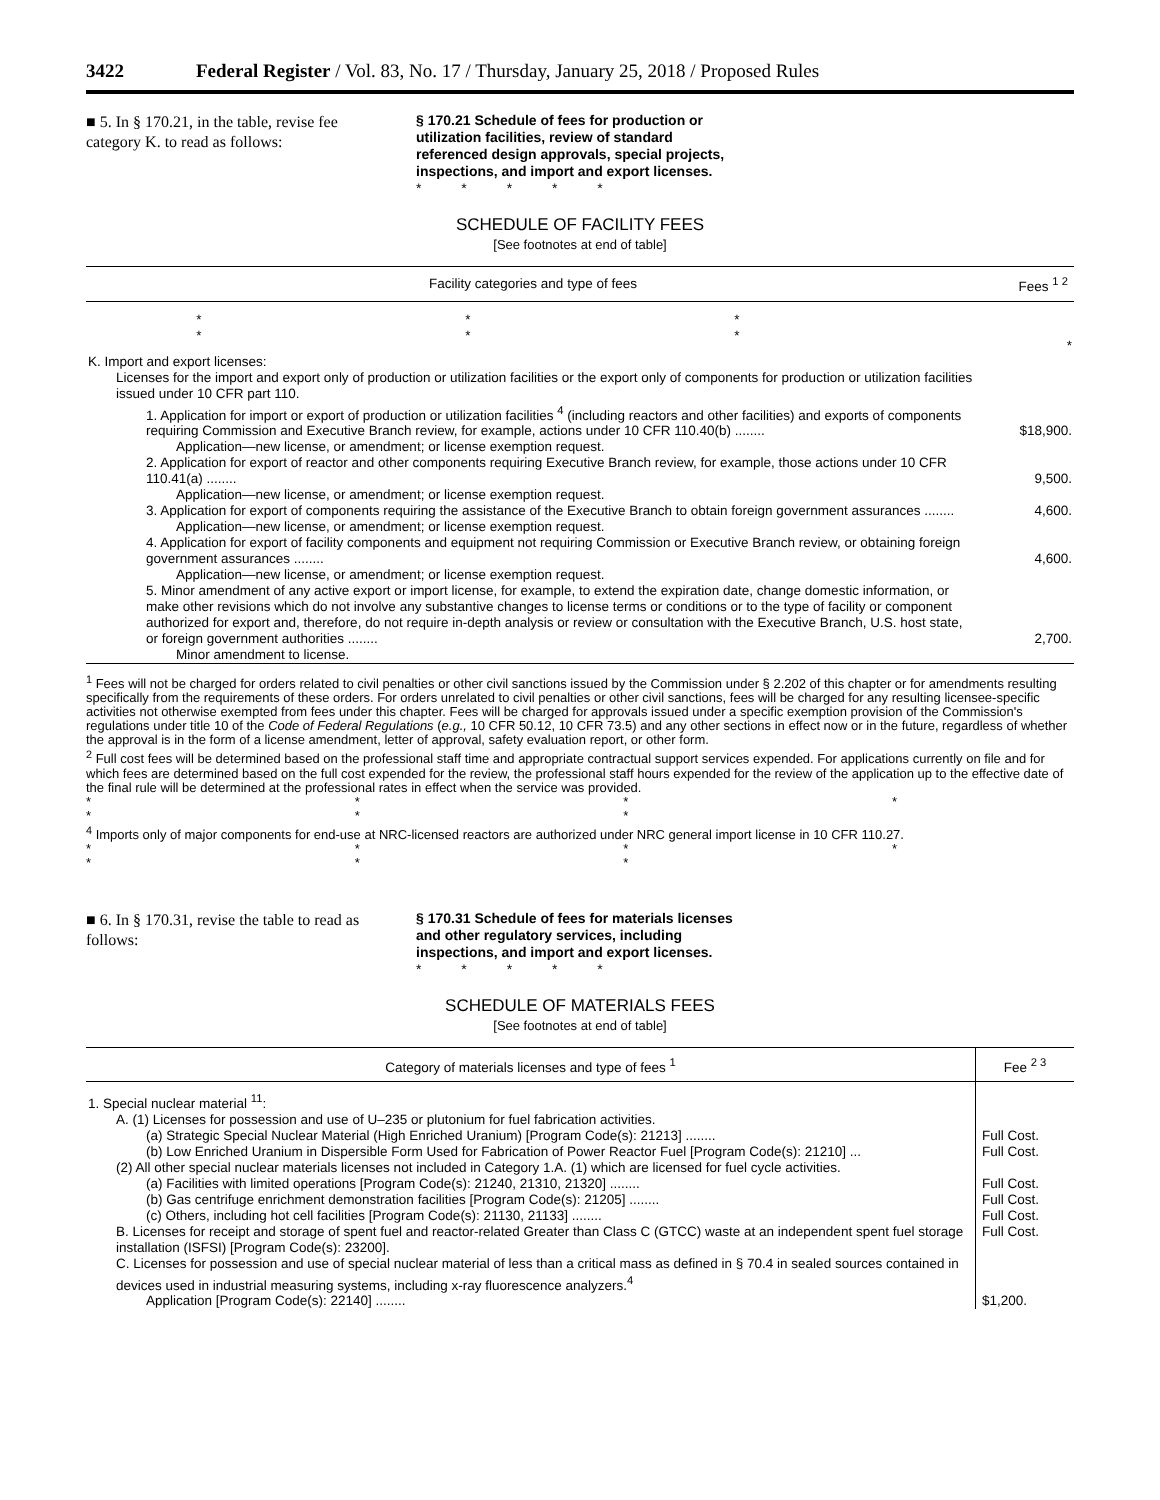3422 Federal Register / Vol. 83, No. 17 / Thursday, January 25, 2018 / Proposed Rules
■ 5. In § 170.21, in the table, revise fee category K. to read as follows:
§ 170.21 Schedule of fees for production or utilization facilities, review of standard referenced design approvals, special projects, inspections, and import and export licenses.
* * * * *
SCHEDULE OF FACILITY FEES
[See footnotes at end of table]
| Facility categories and type of fees | Fees <sup>1 2</sup> |
| --- | --- |
| * * * * * * | * |
| K. Import and export licenses: | |
| Licenses for the import and export only of production or utilization facilities or the export only of components for production or utilization facilities issued under 10 CFR part 110. | |
| 1. Application for import or export of production or utilization facilities <sup>4</sup> (including reactors and other facilities) and exports of components requiring Commission and Executive Branch review, for example, actions under 10 CFR 110.40(b) ........ | $18,900. |
| Application—new license, or amendment; or license exemption request. | |
| 2. Application for export of reactor and other components requiring Executive Branch review, for example, those actions under 10 CFR 110.41(a) ........ | 9,500. |
| Application—new license, or amendment; or license exemption request. | |
| 3. Application for export of components requiring the assistance of the Executive Branch to obtain foreign government assurances ........ | 4,600. |
| Application—new license, or amendment; or license exemption request. | |
| 4. Application for export of facility components and equipment not requiring Commission or Executive Branch review, or obtaining foreign government assurances ........ | 4,600. |
| Application—new license, or amendment; or license exemption request. | |
| 5. Minor amendment of any active export or import license, for example, to extend the expiration date, change domestic information, or make other revisions which do not involve any substantive changes to license terms or conditions or to the type of facility or component authorized for export and, therefore, do not require in-depth analysis or review or consultation with the Executive Branch, U.S. host state, or foreign government authorities ........ | 2,700. |
| Minor amendment to license. | |
<sup>1</sup> Fees will not be charged for orders related to civil penalties or other civil sanctions issued by the Commission under § 2.202 of this chapter or for amendments resulting specifically from the requirements of these orders. For orders unrelated to civil penalties or other civil sanctions, fees will be charged for any resulting licensee-specific activities not otherwise exempted from fees under this chapter. Fees will be charged for approvals issued under a specific exemption provision of the Commission's regulations under title 10 of the Code of Federal Regulations (e.g., 10 CFR 50.12, 10 CFR 73.5) and any other sections in effect now or in the future, regardless of whether the approval is in the form of a license amendment, letter of approval, safety evaluation report, or other form.
<sup>2</sup> Full cost fees will be determined based on the professional staff time and appropriate contractual support services expended. For applications currently on file and for which fees are determined based on the full cost expended for the review, the professional staff hours expended for the review of the application up to the effective date of the final rule will be determined at the professional rates in effect when the service was provided.
* * * * * * *
<sup>4</sup> Imports only of major components for end-use at NRC-licensed reactors are authorized under NRC general import license in 10 CFR 110.27.
* * * * * * *
■ 6. In § 170.31, revise the table to read as follows:
§ 170.31 Schedule of fees for materials licenses and other regulatory services, including inspections, and import and export licenses.
* * * * *
SCHEDULE OF MATERIALS FEES
[See footnotes at end of table]
| Category of materials licenses and type of fees <sup>1</sup> | Fee <sup>2 3</sup> |
| --- | --- |
| 1. Special nuclear material <sup>11</sup>: | |
| A. (1) Licenses for possession and use of U–235 or plutonium for fuel fabrication activities. | |
| (a) Strategic Special Nuclear Material (High Enriched Uranium) [Program Code(s): 21213] ........ | Full Cost. |
| (b) Low Enriched Uranium in Dispersible Form Used for Fabrication of Power Reactor Fuel [Program Code(s): 21210] ... | Full Cost. |
| (2) All other special nuclear materials licenses not included in Category 1.A. (1) which are licensed for fuel cycle activities. | |
| (a) Facilities with limited operations [Program Code(s): 21240, 21310, 21320] ........ | Full Cost. |
| (b) Gas centrifuge enrichment demonstration facilities [Program Code(s): 21205] ........ | Full Cost. |
| (c) Others, including hot cell facilities [Program Code(s): 21130, 21133] ........ | Full Cost. |
| B. Licenses for receipt and storage of spent fuel and reactor-related Greater than Class C (GTCC) waste at an independent spent fuel storage installation (ISFSI) [Program Code(s): 23200]. | Full Cost. |
| C. Licenses for possession and use of special nuclear material of less than a critical mass as defined in § 70.4 in sealed sources contained in devices used in industrial measuring systems, including x-ray fluorescence analyzers.<sup>4</sup> | |
| Application [Program Code(s): 22140] ........ | $1,200. |